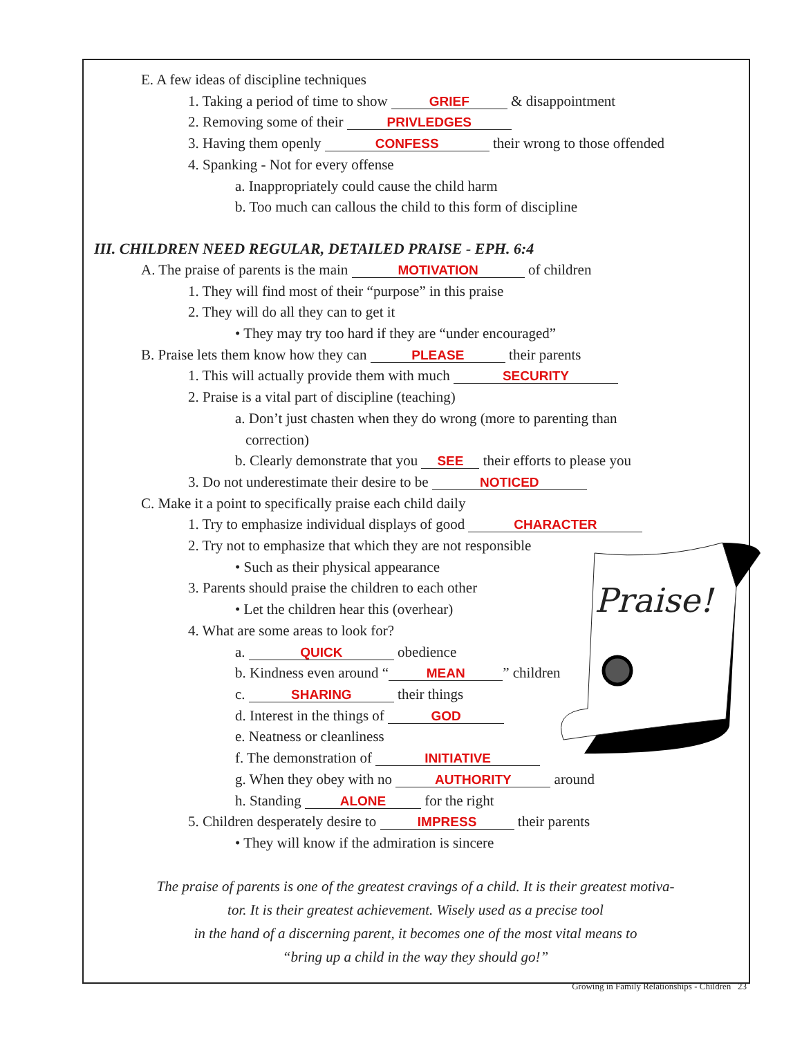Praise!
E. A few ideas of discipline techniques
1. Taking a period of time to show GRIEF & disappointment
2. Removing some of their PRIVLEDGES
3. Having them openly CONFESS their wrong to those offended
4. Spanking - Not for every offense
a. Inappropriately could cause the child harm
b. Too much can callous the child to this form of discipline
III. CHILDREN NEED REGULAR, DETAILED PRAISE - EPH. 6:4
A. The praise of parents is the main MOTIVATION of children
1. They will find most of their “purpose” in this praise
2. They will do all they can to get it
• They may try too hard if they are “under encouraged”
B. Praise lets them know how they can PLEASE their parents
1. This will actually provide them with much SECURITY
2. Praise is a vital part of discipline (teaching)
a. Don’t just chasten when they do wrong (more to parenting than
correction)
b. Clearly demonstrate that you SEE their efforts to please you
3. Do not underestimate their desire to be NOTICED
C. Make it a point to specifically praise each child daily
1. Try to emphasize individual displays of good CHARACTER
2. Try not to emphasize that which they are not responsible
• Such as their physical appearance
3. Parents should praise the children to each other
• Let the children hear this (overhear)
4. What are some areas to look for?
a. QUICK obedience
b. Kindness even around “MEAN” children
c. SHARING their things
d. Interest in the things of GOD
e. Neatness or cleanliness
f. The demonstration of INITIATIVE
g. When they obey with no AUTHORITY around
h. Standing ALONE for the right
5. Children desperately desire to IMPRESS their parents
• They will know if the admiration is sincere
The praise of parents is one of the greatest cravings of a child. It is their greatest motiva-
tor. It is their greatest achievement. Wisely used as a precise tool
in the hand of a discerning parent, it becomes one of the most vital means to
“bring up a child in the way they should go!”
Growing in Family Relationships - Children 23